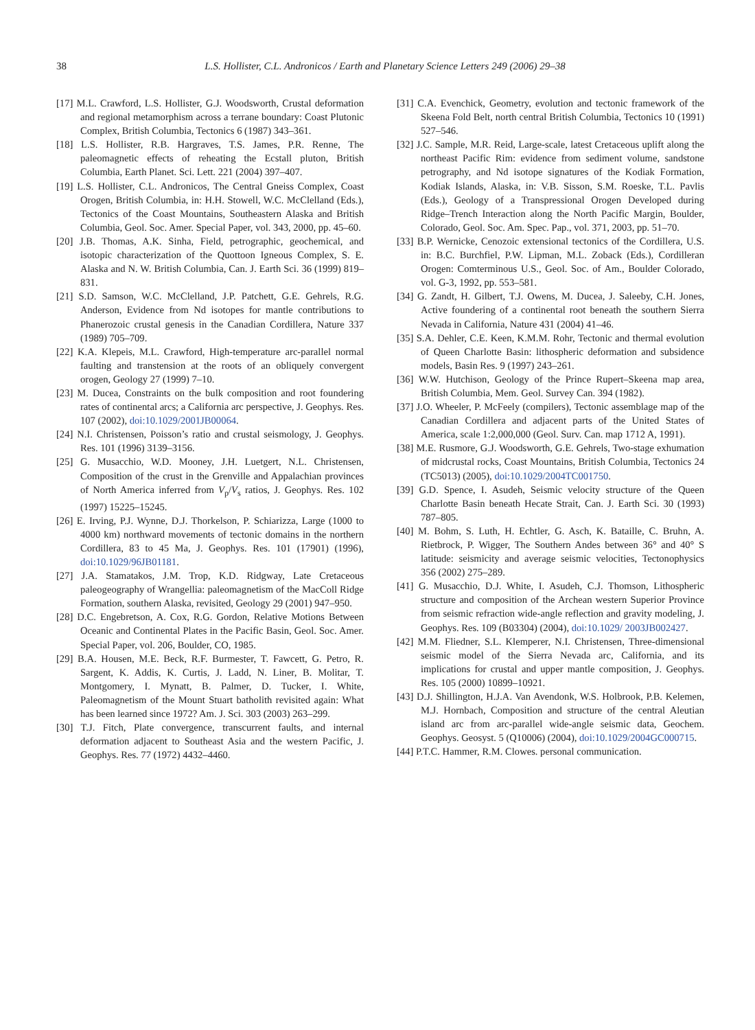38
L.S. Hollister, C.L. Andronicos / Earth and Planetary Science Letters 249 (2006) 29–38
[17] M.L. Crawford, L.S. Hollister, G.J. Woodsworth, Crustal deformation and regional metamorphism across a terrane boundary: Coast Plutonic Complex, British Columbia, Tectonics 6 (1987) 343–361.
[18] L.S. Hollister, R.B. Hargraves, T.S. James, P.R. Renne, The paleomagnetic effects of reheating the Ecstall pluton, British Columbia, Earth Planet. Sci. Lett. 221 (2004) 397–407.
[19] L.S. Hollister, C.L. Andronicos, The Central Gneiss Complex, Coast Orogen, British Columbia, in: H.H. Stowell, W.C. McClelland (Eds.), Tectonics of the Coast Mountains, Southeastern Alaska and British Columbia, Geol. Soc. Amer. Special Paper, vol. 343, 2000, pp. 45–60.
[20] J.B. Thomas, A.K. Sinha, Field, petrographic, geochemical, and isotopic characterization of the Quottoon Igneous Complex, S. E. Alaska and N. W. British Columbia, Can. J. Earth Sci. 36 (1999) 819–831.
[21] S.D. Samson, W.C. McClelland, J.P. Patchett, G.E. Gehrels, R.G. Anderson, Evidence from Nd isotopes for mantle contributions to Phanerozoic crustal genesis in the Canadian Cordillera, Nature 337 (1989) 705–709.
[22] K.A. Klepeis, M.L. Crawford, High-temperature arc-parallel normal faulting and transtension at the roots of an obliquely convergent orogen, Geology 27 (1999) 7–10.
[23] M. Ducea, Constraints on the bulk composition and root foundering rates of continental arcs; a California arc perspective, J. Geophys. Res. 107 (2002), doi:10.1029/2001JB00064.
[24] N.I. Christensen, Poisson’s ratio and crustal seismology, J. Geophys. Res. 101 (1996) 3139–3156.
[25] G. Musacchio, W.D. Mooney, J.H. Luetgert, N.L. Christensen, Composition of the crust in the Grenville and Appalachian provinces of North America inferred from V<sub>p</sub>/V<sub>s</sub> ratios, J. Geophys. Res. 102 (1997) 15225–15245.
[26] E. Irving, P.J. Wynne, D.J. Thorkelson, P. Schiarizza, Large (1000 to 4000 km) northward movements of tectonic domains in the northern Cordillera, 83 to 45 Ma, J. Geophys. Res. 101 (17901) (1996), doi:10.1029/96JB01181.
[27] J.A. Stamatakos, J.M. Trop, K.D. Ridgway, Late Cretaceous paleogeography of Wrangellia: paleomagnetism of the MacColl Ridge Formation, southern Alaska, revisited, Geology 29 (2001) 947–950.
[28] D.C. Engebretson, A. Cox, R.G. Gordon, Relative Motions Between Oceanic and Continental Plates in the Pacific Basin, Geol. Soc. Amer. Special Paper, vol. 206, Boulder, CO, 1985.
[29] B.A. Housen, M.E. Beck, R.F. Burmester, T. Fawcett, G. Petro, R. Sargent, K. Addis, K. Curtis, J. Ladd, N. Liner, B. Molitar, T. Montgomery, I. Mynatt, B. Palmer, D. Tucker, I. White, Paleomagnetism of the Mount Stuart batholith revisited again: What has been learned since 1972? Am. J. Sci. 303 (2003) 263–299.
[30] T.J. Fitch, Plate convergence, transcurrent faults, and internal deformation adjacent to Southeast Asia and the western Pacific, J. Geophys. Res. 77 (1972) 4432–4460.
[31] C.A. Evenchick, Geometry, evolution and tectonic framework of the Skeena Fold Belt, north central British Columbia, Tectonics 10 (1991) 527–546.
[32] J.C. Sample, M.R. Reid, Large-scale, latest Cretaceous uplift along the northeast Pacific Rim: evidence from sediment volume, sandstone petrography, and Nd isotope signatures of the Kodiak Formation, Kodiak Islands, Alaska, in: V.B. Sisson, S.M. Roeske, T.L. Pavlis (Eds.), Geology of a Transpressional Orogen Developed during Ridge–Trench Interaction along the North Pacific Margin, Boulder, Colorado, Geol. Soc. Am. Spec. Pap., vol. 371, 2003, pp. 51–70.
[33] B.P. Wernicke, Cenozoic extensional tectonics of the Cordillera, U.S. in: B.C. Burchfiel, P.W. Lipman, M.L. Zoback (Eds.), Cordilleran Orogen: Comterminous U.S., Geol. Soc. of Am., Boulder Colorado, vol. G-3, 1992, pp. 553–581.
[34] G. Zandt, H. Gilbert, T.J. Owens, M. Ducea, J. Saleeby, C.H. Jones, Active foundering of a continental root beneath the southern Sierra Nevada in California, Nature 431 (2004) 41–46.
[35] S.A. Dehler, C.E. Keen, K.M.M. Rohr, Tectonic and thermal evolution of Queen Charlotte Basin: lithospheric deformation and subsidence models, Basin Res. 9 (1997) 243–261.
[36] W.W. Hutchison, Geology of the Prince Rupert–Skeena map area, British Columbia, Mem. Geol. Survey Can. 394 (1982).
[37] J.O. Wheeler, P. McFeely (compilers), Tectonic assemblage map of the Canadian Cordillera and adjacent parts of the United States of America, scale 1:2,000,000 (Geol. Surv. Can. map 1712 A, 1991).
[38] M.E. Rusmore, G.J. Woodsworth, G.E. Gehrels, Two-stage exhumation of midcrustal rocks, Coast Mountains, British Columbia, Tectonics 24 (TC5013) (2005), doi:10.1029/2004TC001750.
[39] G.D. Spence, I. Asudeh, Seismic velocity structure of the Queen Charlotte Basin beneath Hecate Strait, Can. J. Earth Sci. 30 (1993) 787–805.
[40] M. Bohm, S. Luth, H. Echtler, G. Asch, K. Bataille, C. Bruhn, A. Rietbrock, P. Wigger, The Southern Andes between 36° and 40° S latitude: seismicity and average seismic velocities, Tectonophysics 356 (2002) 275–289.
[41] G. Musacchio, D.J. White, I. Asudeh, C.J. Thomson, Lithospheric structure and composition of the Archean western Superior Province from seismic refraction wide-angle reflection and gravity modeling, J. Geophys. Res. 109 (B03304) (2004), doi:10.1029/ 2003JB002427.
[42] M.M. Fliedner, S.L. Klemperer, N.I. Christensen, Three-dimensional seismic model of the Sierra Nevada arc, California, and its implications for crustal and upper mantle composition, J. Geophys. Res. 105 (2000) 10899–10921.
[43] D.J. Shillington, H.J.A. Van Avendonk, W.S. Holbrook, P.B. Kelemen, M.J. Hornbach, Composition and structure of the central Aleutian island arc from arc-parallel wide-angle seismic data, Geochem. Geophys. Geosyst. 5 (Q10006) (2004), doi:10.1029/2004GC000715.
[44] P.T.C. Hammer, R.M. Clowes. personal communication.